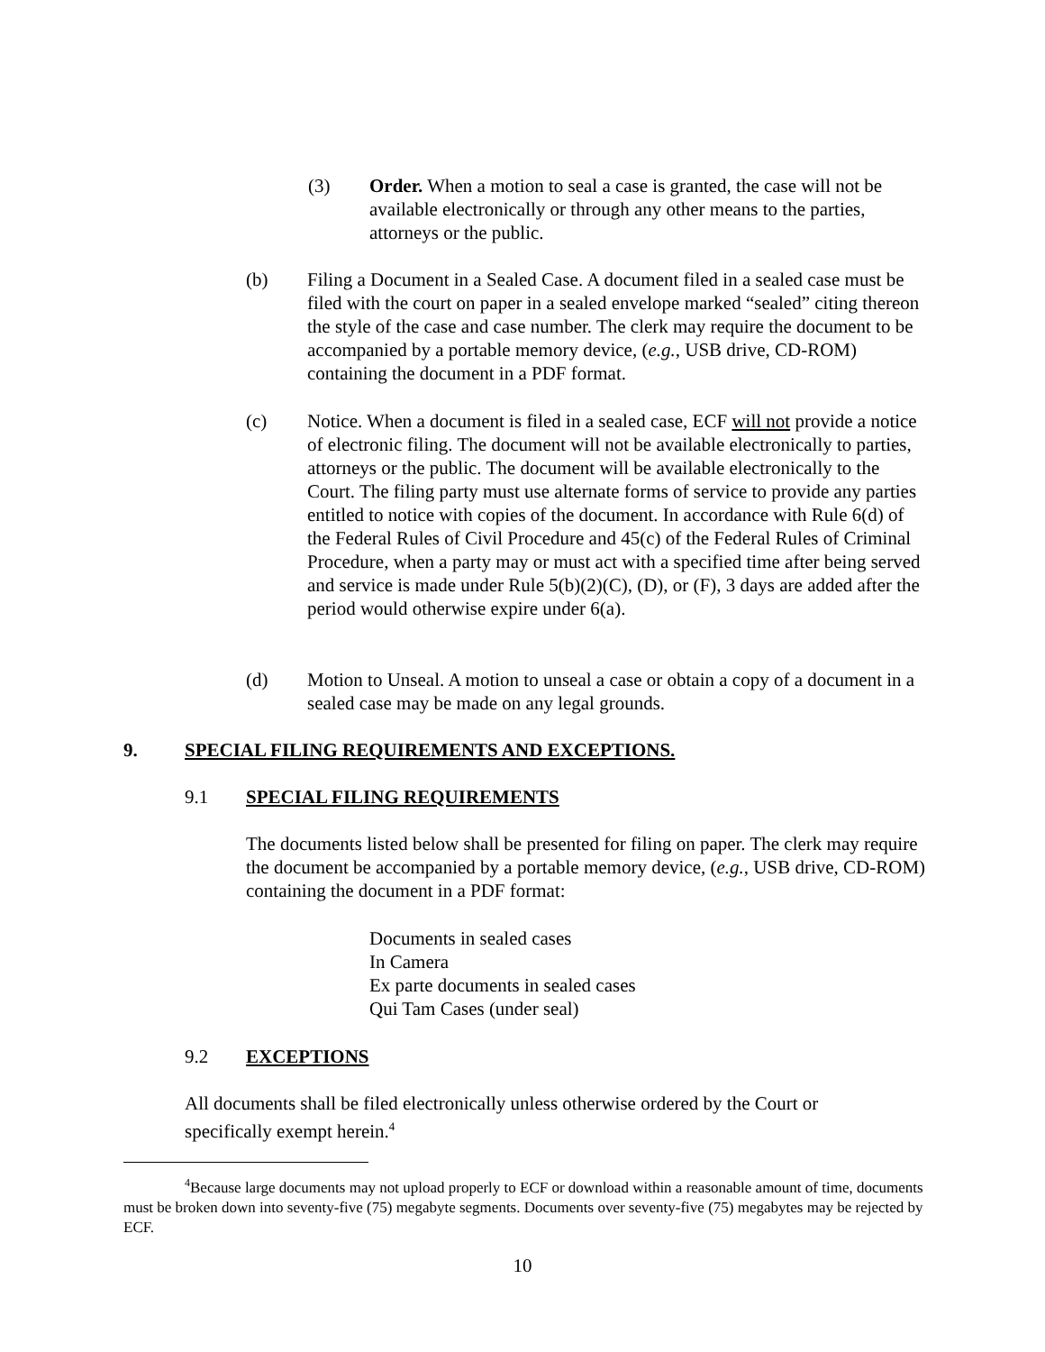(3) Order. When a motion to seal a case is granted, the case will not be available electronically or through any other means to the parties, attorneys or the public.
(b) Filing a Document in a Sealed Case. A document filed in a sealed case must be filed with the court on paper in a sealed envelope marked “sealed” citing thereon the style of the case and case number. The clerk may require the document to be accompanied by a portable memory device, (e.g., USB drive, CD-ROM) containing the document in a PDF format.
(c) Notice. When a document is filed in a sealed case, ECF will not provide a notice of electronic filing. The document will not be available electronically to parties, attorneys or the public. The document will be available electronically to the Court. The filing party must use alternate forms of service to provide any parties entitled to notice with copies of the document. In accordance with Rule 6(d) of the Federal Rules of Civil Procedure and 45(c) of the Federal Rules of Criminal Procedure, when a party may or must act with a specified time after being served and service is made under Rule 5(b)(2)(C), (D), or (F), 3 days are added after the period would otherwise expire under 6(a).
(d) Motion to Unseal. A motion to unseal a case or obtain a copy of a document in a sealed case may be made on any legal grounds.
9. SPECIAL FILING REQUIREMENTS AND EXCEPTIONS.
9.1 SPECIAL FILING REQUIREMENTS
The documents listed below shall be presented for filing on paper. The clerk may require the document be accompanied by a portable memory device, (e.g., USB drive, CD-ROM) containing the document in a PDF format:
Documents in sealed cases
In Camera
Ex parte documents in sealed cases
Qui Tam Cases (under seal)
9.2 EXCEPTIONS
All documents shall be filed electronically unless otherwise ordered by the Court or specifically exempt herein.<sup>4</sup>
<sup>4</sup> Because large documents may not upload properly to ECF or download within a reasonable amount of time, documents must be broken down into seventy-five (75) megabyte segments. Documents over seventy-five (75) megabytes may be rejected by ECF.
10